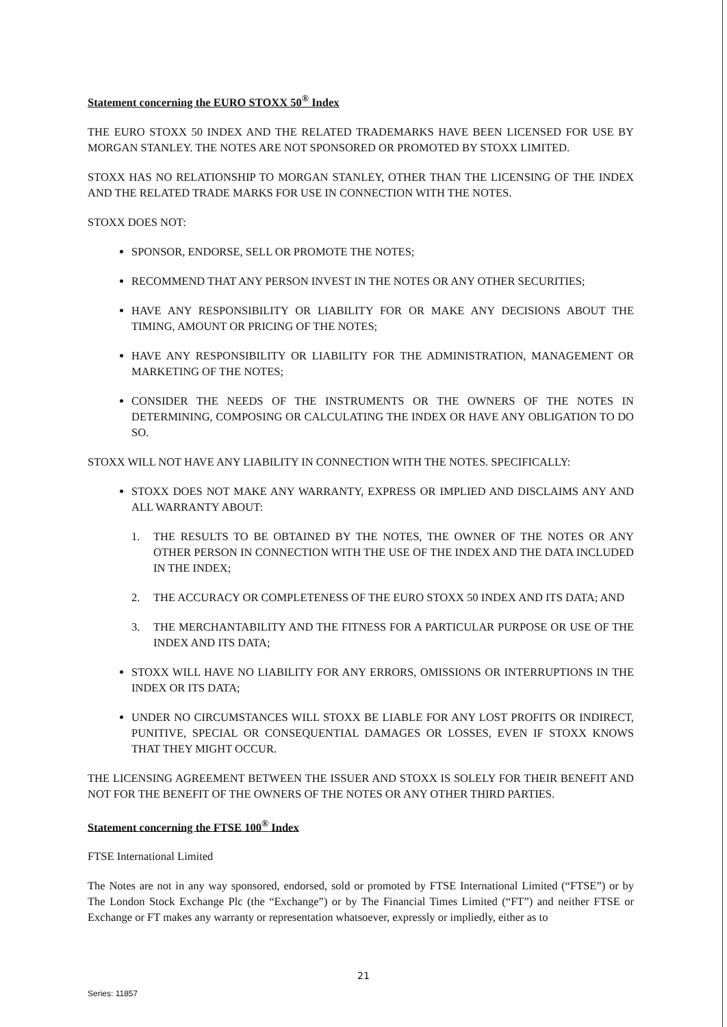Statement concerning the EURO STOXX 50<sup>®</sup> Index
THE EURO STOXX 50 INDEX AND THE RELATED TRADEMARKS HAVE BEEN LICENSED FOR USE BY MORGAN STANLEY. THE NOTES ARE NOT SPONSORED OR PROMOTED BY STOXX LIMITED.
STOXX HAS NO RELATIONSHIP TO MORGAN STANLEY, OTHER THAN THE LICENSING OF THE INDEX AND THE RELATED TRADE MARKS FOR USE IN CONNECTION WITH THE NOTES.
STOXX DOES NOT:
SPONSOR, ENDORSE, SELL OR PROMOTE THE NOTES;
RECOMMEND THAT ANY PERSON INVEST IN THE NOTES OR ANY OTHER SECURITIES;
HAVE ANY RESPONSIBILITY OR LIABILITY FOR OR MAKE ANY DECISIONS ABOUT THE TIMING, AMOUNT OR PRICING OF THE NOTES;
HAVE ANY RESPONSIBILITY OR LIABILITY FOR THE ADMINISTRATION, MANAGEMENT OR MARKETING OF THE NOTES;
CONSIDER THE NEEDS OF THE INSTRUMENTS OR THE OWNERS OF THE NOTES IN DETERMINING, COMPOSING OR CALCULATING THE INDEX OR HAVE ANY OBLIGATION TO DO SO.
STOXX WILL NOT HAVE ANY LIABILITY IN CONNECTION WITH THE NOTES. SPECIFICALLY:
STOXX DOES NOT MAKE ANY WARRANTY, EXPRESS OR IMPLIED AND DISCLAIMS ANY AND ALL WARRANTY ABOUT:
1. THE RESULTS TO BE OBTAINED BY THE NOTES, THE OWNER OF THE NOTES OR ANY OTHER PERSON IN CONNECTION WITH THE USE OF THE INDEX AND THE DATA INCLUDED IN THE INDEX;
2. THE ACCURACY OR COMPLETENESS OF THE EURO STOXX 50 INDEX AND ITS DATA; AND
3. THE MERCHANTABILITY AND THE FITNESS FOR A PARTICULAR PURPOSE OR USE OF THE INDEX AND ITS DATA;
STOXX WILL HAVE NO LIABILITY FOR ANY ERRORS, OMISSIONS OR INTERRUPTIONS IN THE INDEX OR ITS DATA;
UNDER NO CIRCUMSTANCES WILL STOXX BE LIABLE FOR ANY LOST PROFITS OR INDIRECT, PUNITIVE, SPECIAL OR CONSEQUENTIAL DAMAGES OR LOSSES, EVEN IF STOXX KNOWS THAT THEY MIGHT OCCUR.
THE LICENSING AGREEMENT BETWEEN THE ISSUER AND STOXX IS SOLELY FOR THEIR BENEFIT AND NOT FOR THE BENEFIT OF THE OWNERS OF THE NOTES OR ANY OTHER THIRD PARTIES.
Statement concerning the FTSE 100<sup>®</sup> Index
FTSE International Limited
The Notes are not in any way sponsored, endorsed, sold or promoted by FTSE International Limited (“FTSE”) or by The London Stock Exchange Plc (the “Exchange”) or by The Financial Times Limited (“FT”) and neither FTSE or Exchange or FT makes any warranty or representation whatsoever, expressly or impliedly, either as to
21
Series: 11857